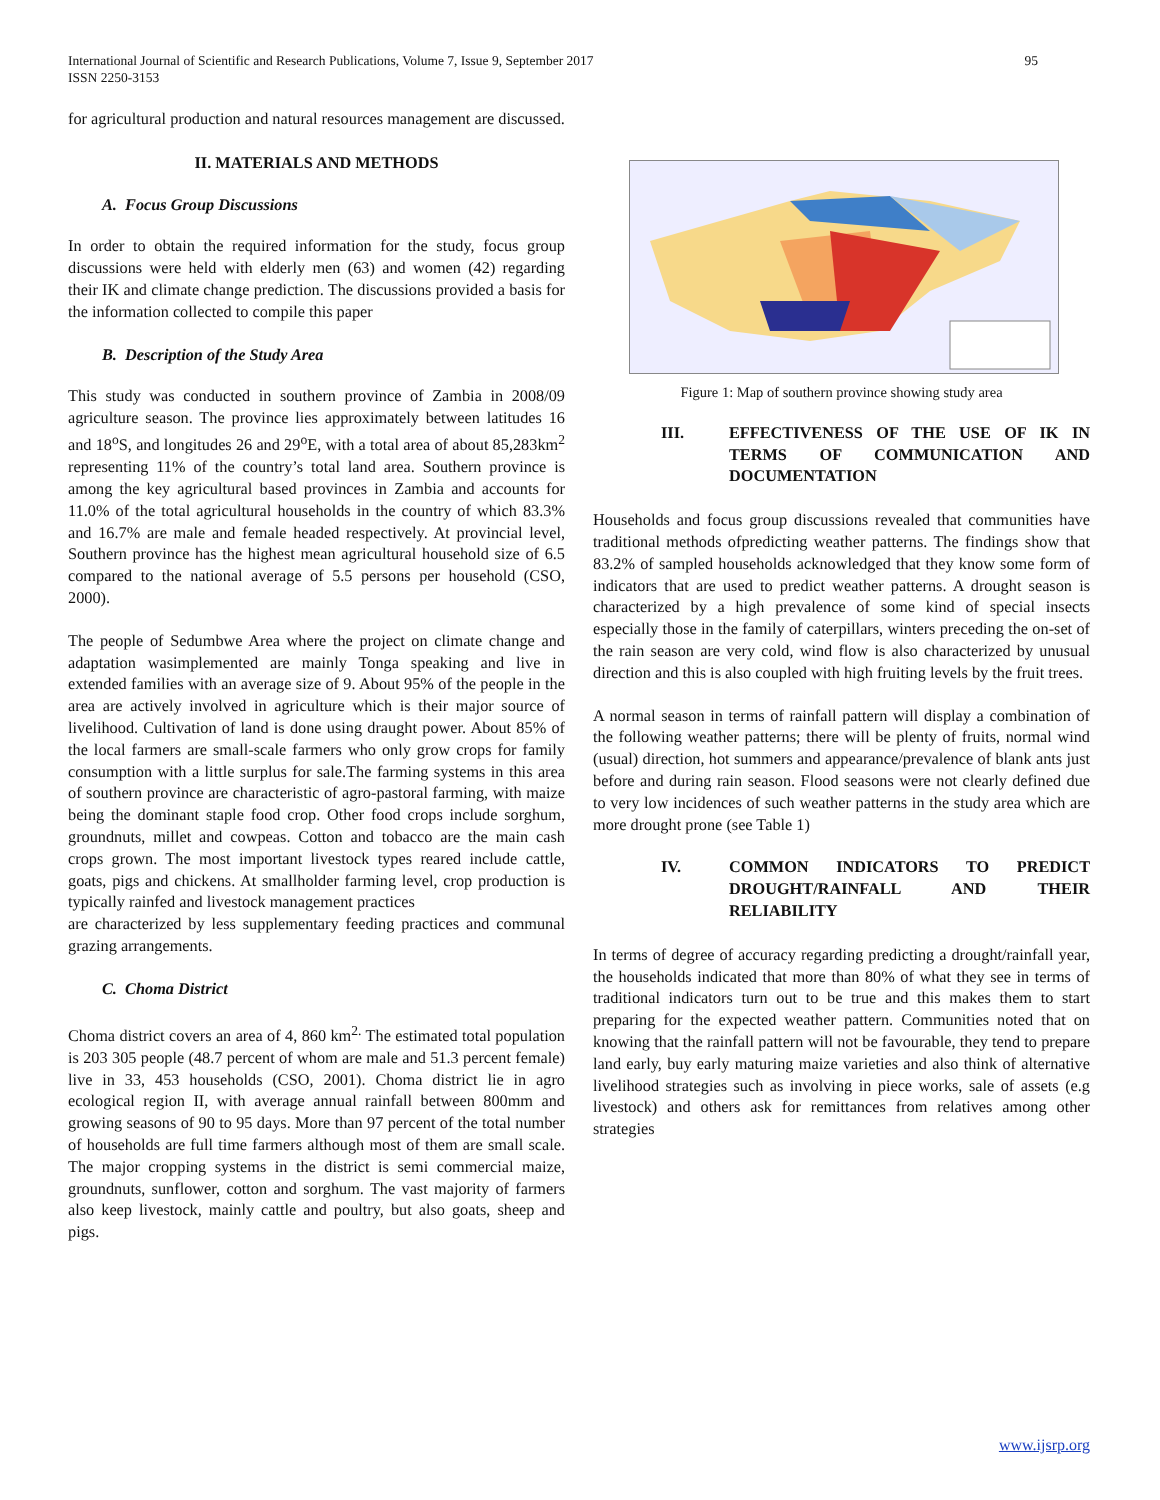International Journal of Scientific and Research Publications, Volume 7, Issue 9, September 2017
ISSN 2250-3153
95
for agricultural production and natural resources management are discussed.
II. MATERIALS AND METHODS
A. Focus Group Discussions
In order to obtain the required information for the study, focus group discussions were held with elderly men (63) and women (42) regarding their IK and climate change prediction. The discussions provided a basis for the information collected to compile this paper
B. Description of the Study Area
This study was conducted in southern province of Zambia in 2008/09 agriculture season. The province lies approximately between latitudes 16 and 18<sup>o</sup>S, and longitudes 26 and 29<sup>o</sup>E, with a total area of about 85,283km<sup>2</sup> representing 11% of the country’s total land area. Southern province is among the key agricultural based provinces in Zambia and accounts for 11.0% of the total agricultural households in the country of which 83.3% and 16.7% are male and female headed respectively. At provincial level, Southern province has the highest mean agricultural household size of 6.5 compared to the national average of 5.5 persons per household (CSO, 2000).
The people of Sedumbwe Area where the project on climate change and adaptation wasimplemented are mainly Tonga speaking and live in extended families with an average size of 9. About 95% of the people in the area are actively involved in agriculture which is their major source of livelihood. Cultivation of land is done using draught power. About 85% of the local farmers are small-scale farmers who only grow crops for family consumption with a little surplus for sale.The farming systems in this area of southern province are characteristic of agro-pastoral farming, with maize being the dominant staple food crop. Other food crops include sorghum, groundnuts, millet and cowpeas. Cotton and tobacco are the main cash crops grown. The most important livestock types reared include cattle, goats, pigs and chickens. At smallholder farming level, crop production is typically rainfed and livestock management practices
are characterized by less supplementary feeding practices and communal grazing arrangements.
C. Choma District
Choma district covers an area of 4, 860 km<sup>2.</sup> The estimated total population is 203 305 people (48.7 percent of whom are male and 51.3 percent female) live in 33, 453 households (CSO, 2001). Choma district lie in agro ecological region II, with average annual rainfall between 800mm and growing seasons of 90 to 95 days. More than 97 percent of the total number of households are full time farmers although most of them are small scale. The major cropping systems in the district is semi commercial maize, groundnuts, sunflower, cotton and sorghum. The vast majority of farmers also keep livestock, mainly cattle and poultry, but also goats, sheep and pigs.
Figure 1: Map of southern province showing study area
III. EFFECTIVENESS OF THE USE OF IK IN TERMS OF COMMUNICATION AND DOCUMENTATION
Households and focus group discussions revealed that communities have traditional methods ofpredicting weather patterns. The findings show that 83.2% of sampled households acknowledged that they know some form of indicators that are used to predict weather patterns. A drought season is characterized by a high prevalence of some kind of special insects especially those in the family of caterpillars, winters preceding the on-set of the rain season are very cold, wind flow is also characterized by unusual direction and this is also coupled with high fruiting levels by the fruit trees.
A normal season in terms of rainfall pattern will display a combination of the following weather patterns; there will be plenty of fruits, normal wind (usual) direction, hot summers and appearance/prevalence of blank ants just before and during rain season. Flood seasons were not clearly defined due to very low incidences of such weather patterns in the study area which are more drought prone (see Table 1)
IV. COMMON INDICATORS TO PREDICT DROUGHT/RAINFALL AND THEIR RELIABILITY
In terms of degree of accuracy regarding predicting a drought/rainfall year, the households indicated that more than 80% of what they see in terms of traditional indicators turn out to be true and this makes them to start preparing for the expected weather pattern. Communities noted that on knowing that the rainfall pattern will not be favourable, they tend to prepare land early, buy early maturing maize varieties and also think of alternative livelihood strategies such as involving in piece works, sale of assets (e.g livestock) and others ask for remittances from relatives among other strategies
www.ijsrp.org